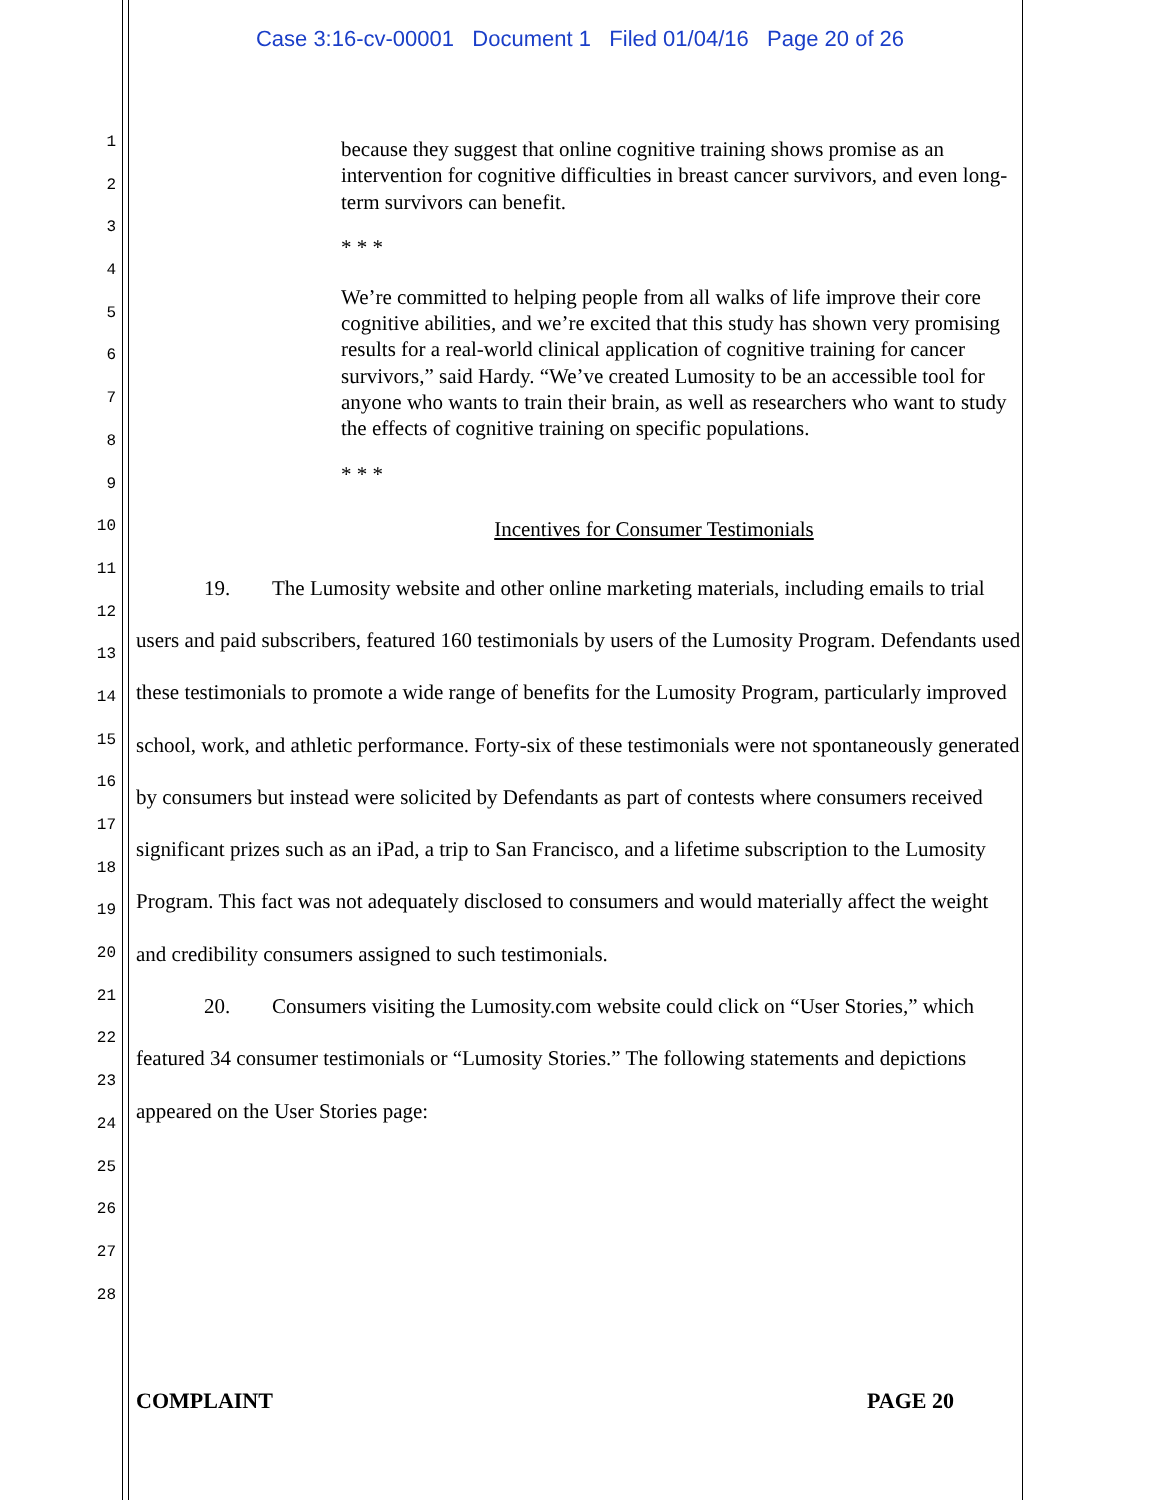Case 3:16-cv-00001 Document 1 Filed 01/04/16 Page 20 of 26
1
2
3
4
5
6
7
8
9
10
11
12
13
14
15
16
17
18
19
20
21
22
23
24
25
26
27
28
because they suggest that online cognitive training shows promise as an intervention for cognitive difficulties in breast cancer survivors, and even long-term survivors can benefit.
* * *
We’re committed to helping people from all walks of life improve their core cognitive abilities, and we’re excited that this study has shown very promising results for a real-world clinical application of cognitive training for cancer survivors,” said Hardy. “We’ve created Lumosity to be an accessible tool for anyone who wants to train their brain, as well as researchers who want to study the effects of cognitive training on specific populations.
* * *
Incentives for Consumer Testimonials
19. The Lumosity website and other online marketing materials, including emails to trial users and paid subscribers, featured 160 testimonials by users of the Lumosity Program. Defendants used these testimonials to promote a wide range of benefits for the Lumosity Program, particularly improved school, work, and athletic performance. Forty-six of these testimonials were not spontaneously generated by consumers but instead were solicited by Defendants as part of contests where consumers received significant prizes such as an iPad, a trip to San Francisco, and a lifetime subscription to the Lumosity Program. This fact was not adequately disclosed to consumers and would materially affect the weight and credibility consumers assigned to such testimonials.
20. Consumers visiting the Lumosity.com website could click on “User Stories,” which featured 34 consumer testimonials or “Lumosity Stories.” The following statements and depictions appeared on the User Stories page:
COMPLAINT PAGE 20